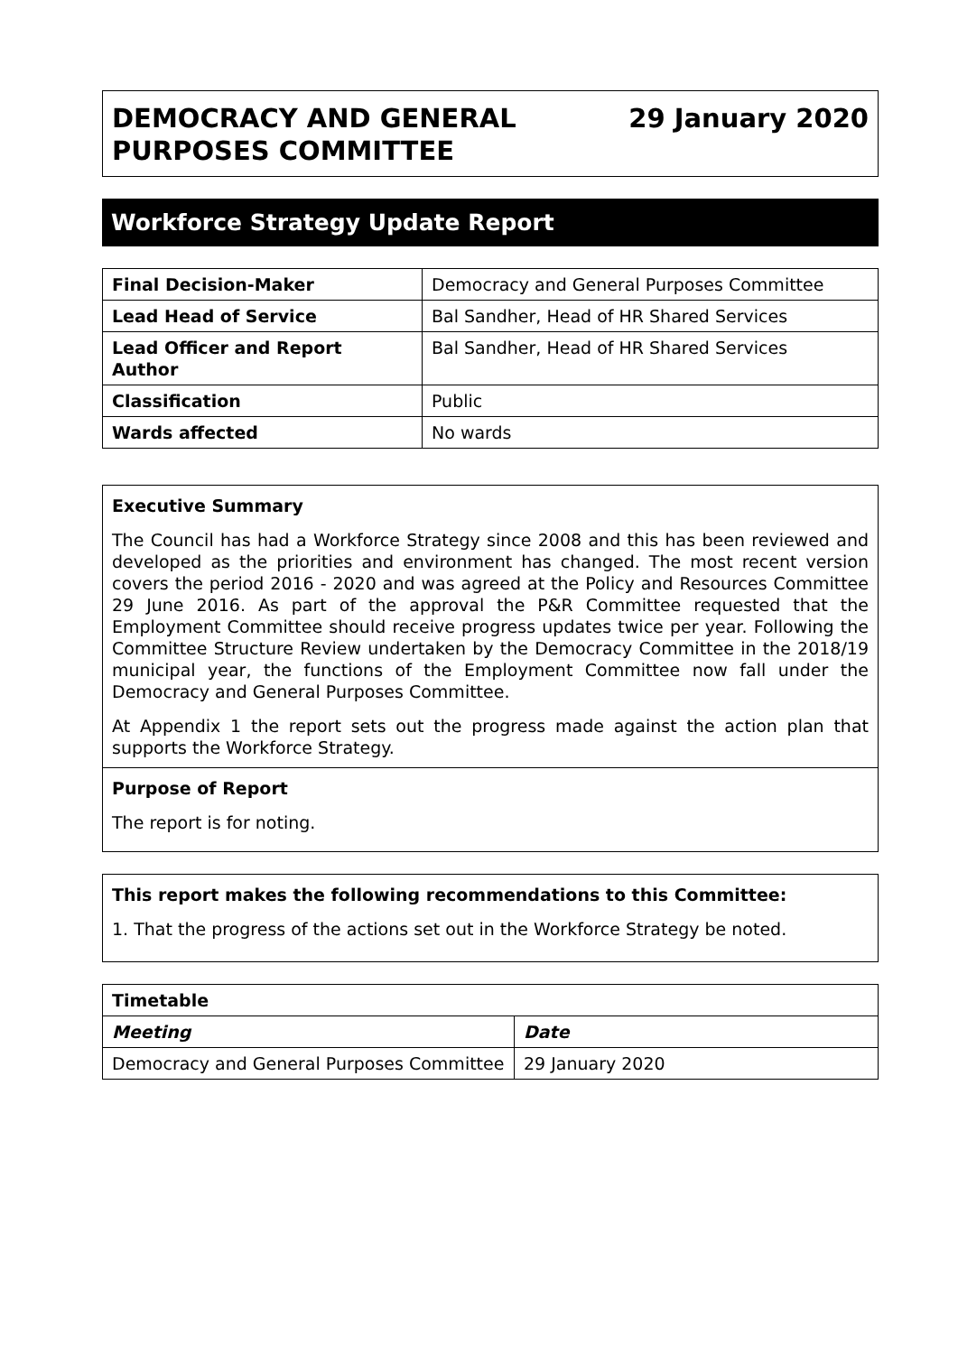DEMOCRACY AND GENERAL
PURPOSES COMMITTEE
29 January 2020
Workforce Strategy Update Report
| Final Decision-Maker | Democracy and General Purposes Committee |
| Lead Head of Service | Bal Sandher, Head of HR Shared Services |
| Lead Officer and Report Author | Bal Sandher, Head of HR Shared Services |
| Classification | Public |
| Wards affected | No wards |
Executive Summary
The Council has had a Workforce Strategy since 2008 and this has been reviewed and developed as the priorities and environment has changed. The most recent version covers the period 2016 - 2020 and was agreed at the Policy and Resources Committee 29 June 2016. As part of the approval the P&R Committee requested that the Employment Committee should receive progress updates twice per year. Following the Committee Structure Review undertaken by the Democracy Committee in the 2018/19 municipal year, the functions of the Employment Committee now fall under the Democracy and General Purposes Committee.
At Appendix 1 the report sets out the progress made against the action plan that supports the Workforce Strategy.
Purpose of Report
The report is for noting.
This report makes the following recommendations to this Committee:
1. That the progress of the actions set out in the Workforce Strategy be noted.
| Timetable | |
| --- | --- |
| Meeting | Date |
| Democracy and General Purposes Committee | 29 January 2020 |